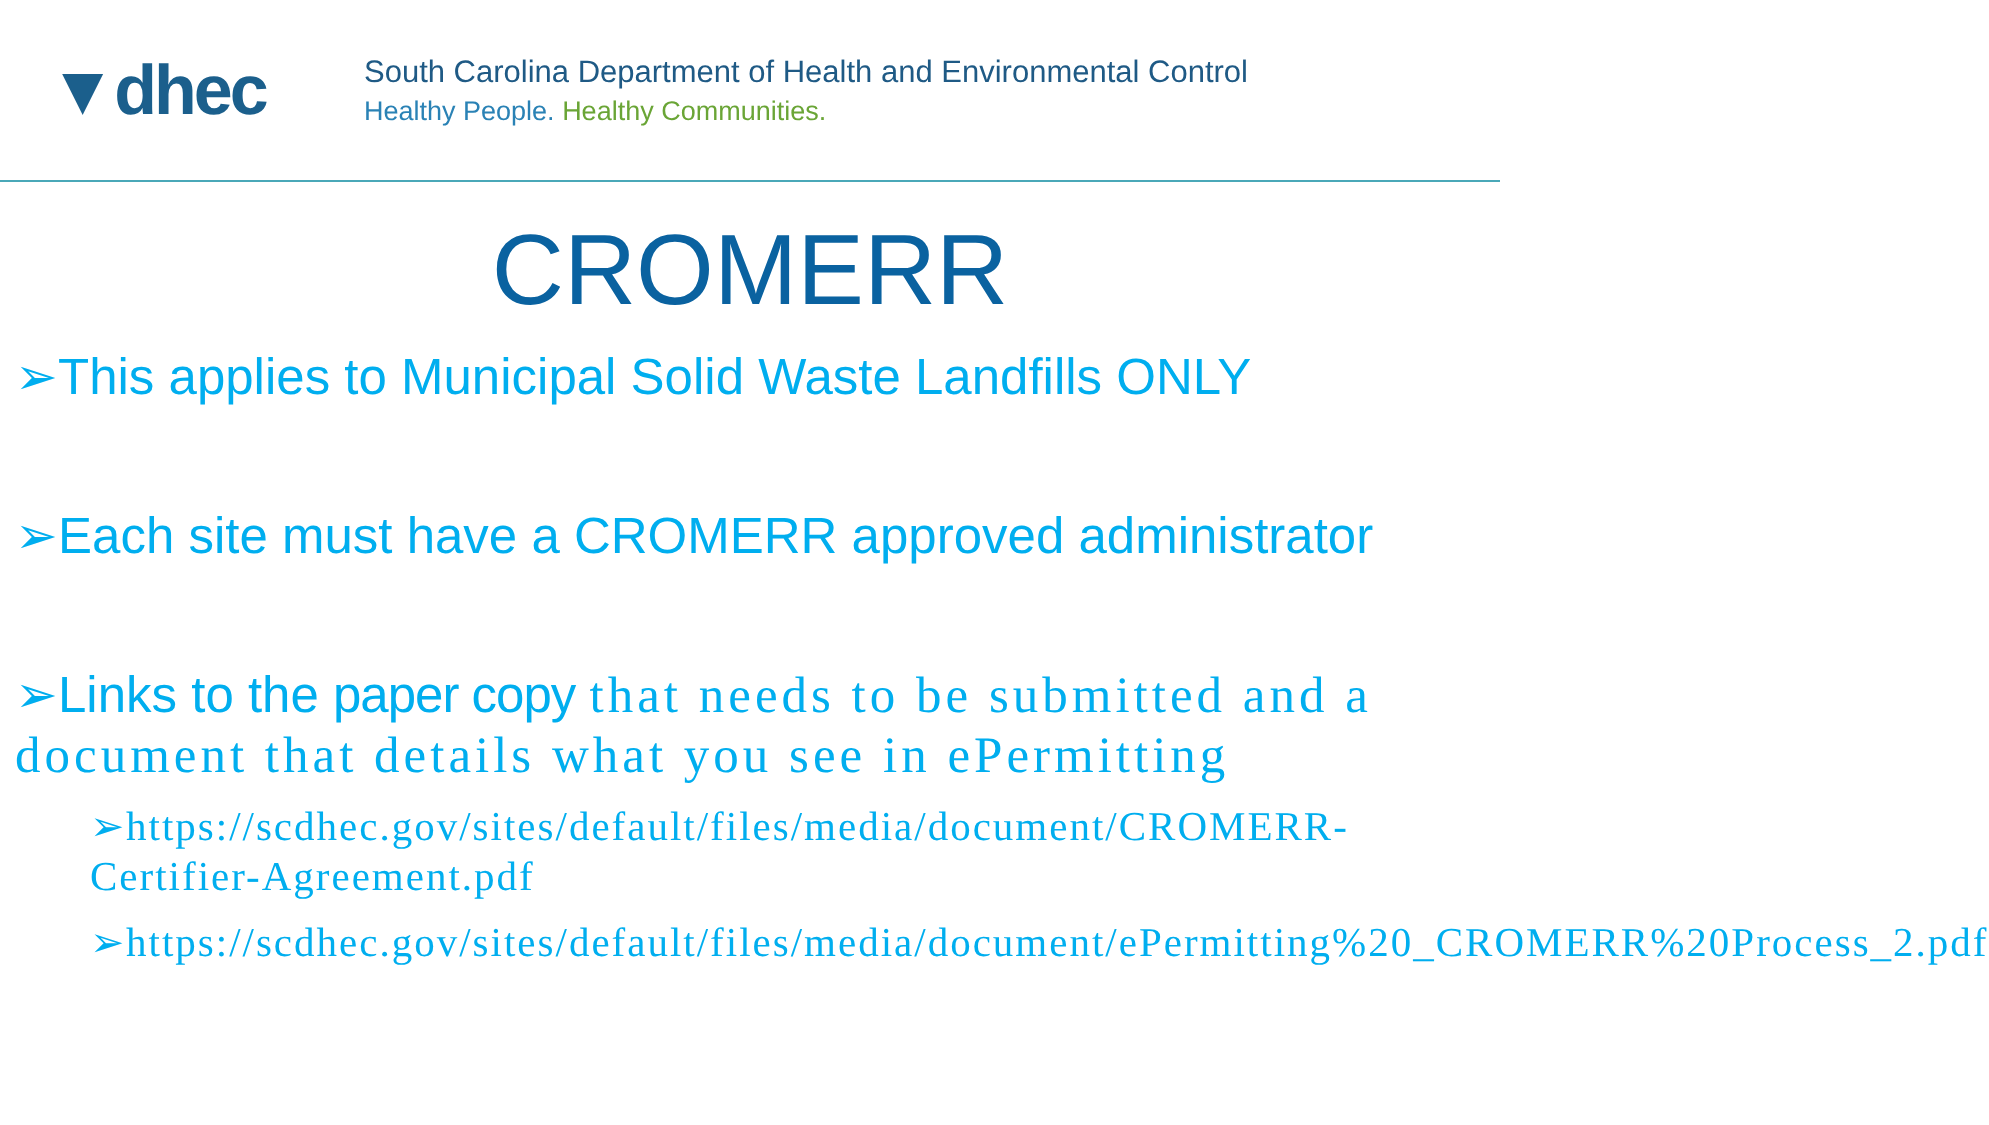▼dhec
South Carolina Department of Health and Environmental Control
Healthy People. Healthy Communities.
CROMERR
➢This applies to Municipal Solid Waste Landfills ONLY
➢Each site must have a CROMERR approved administrator
➢Links to the paper copy that needs to be submitted and a document that details what you see in ePermitting
➢https://scdhec.gov/sites/default/files/media/document/CROMERR-Certifier-Agreement.pdf
➢https://scdhec.gov/sites/default/files/media/document/ePermitting%20_CROMERR%20Process_2.pdf